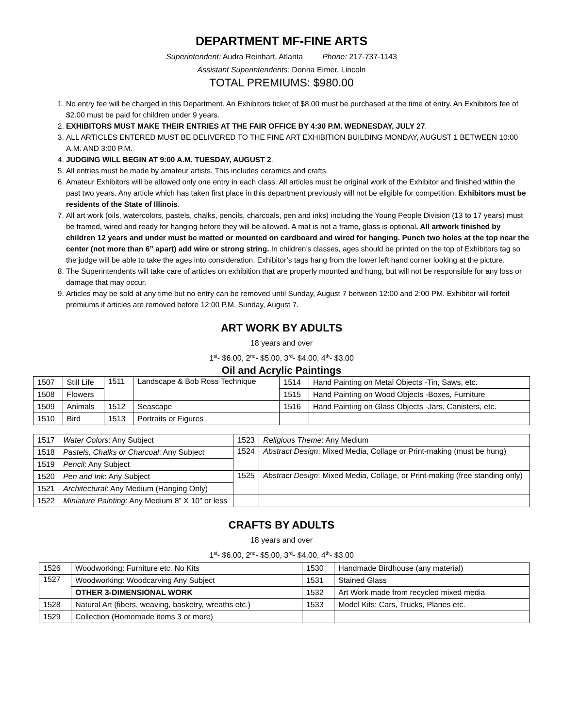DEPARTMENT MF-FINE ARTS
Superintendent: Audra Reinhart, Atlanta Phone: 217-737-1143
Assistant Superintendents: Donna Eimer, Lincoln
TOTAL PREMIUMS: $980.00
1. No entry fee will be charged in this Department. An Exhibitors ticket of $8.00 must be purchased at the time of entry. An Exhibitors fee of $2.00 must be paid for children under 9 years.
2. EXHIBITORS MUST MAKE THEIR ENTRIES AT THE FAIR OFFICE BY 4:30 P.M. WEDNESDAY, JULY 27.
3. ALL ARTICLES ENTERED MUST BE DELIVERED TO THE FINE ART EXHIBITION BUILDING MONDAY, AUGUST 1 BETWEEN 10:00 A.M. AND 3:00 P.M.
4. JUDGING WILL BEGIN AT 9:00 A.M. TUESDAY, AUGUST 2.
5. All entries must be made by amateur artists. This includes ceramics and crafts.
6. Amateur Exhibitors will be allowed only one entry in each class. All articles must be original work of the Exhibitor and finished within the past two years. Any article which has taken first place in this department previously will not be eligible for competition. Exhibitors must be residents of the State of Illinois.
7. All art work (oils, watercolors, pastels, chalks, pencils, charcoals, pen and inks) including the Young People Division (13 to 17 years) must be framed, wired and ready for hanging before they will be allowed. A mat is not a frame, glass is optional. All artwork finished by children 12 years and under must be matted or mounted on cardboard and wired for hanging. Punch two holes at the top near the center (not more than 6” apart) add wire or strong string. In children’s classes, ages should be printed on the top of Exhibitors tag so the judge will be able to take the ages into consideration. Exhibitor’s tags hang from the lower left hand corner looking at the picture.
8. The Superintendents will take care of articles on exhibition that are properly mounted and hung, but will not be responsible for any loss or damage that may occur.
9. Articles may be sold at any time but no entry can be removed until Sunday, August 7 between 12:00 and 2:00 PM. Exhibitor will forfeit premiums if articles are removed before 12:00 P.M. Sunday, August 7.
ART WORK BY ADULTS
18 years and over
1<sup>st</sup>- $6.00, 2<sup>nd</sup>- $5.00, 3<sup>rd</sup>- $4.00, 4<sup>th</sup>- $3.00
Oil and Acrylic Paintings
| 1507 | Still Life | 1511 | Landscape & Bob Ross Technique | 1514 | Hand Painting on Metal Objects -Tin, Saws, etc. |
| 1508 | Flowers | | | 1515 | Hand Painting on Wood Objects -Boxes, Furniture |
| 1509 | Animals | 1512 | Seascape | 1516 | Hand Painting on Glass Objects -Jars, Canisters, etc. |
| 1510 | Bird | 1513 | Portraits or Figures | | |
| 1517 | Water Colors : Any Subject | 1523 | Religious Theme : Any Medium |
| 1518 | Pastels, Chalks or Charcoal : Any Subject | 1524 | Abstract Design : Mixed Media, Collage or Print-making (must be hung) |
| 1519 | Pencil : Any Subject | | |
| 1520 | Pen and Ink : Any Subject | 1525 | Abstract Design : Mixed Media, Collage, or Print-making (free standing only) |
| 1521 | Architectural : Any Medium (Hanging Only) | | |
| 1522 | Miniature Painting : Any Medium 8” X 10” or less | | |
CRAFTS BY ADULTS
18 years and over
1<sup>st</sup>- $6.00, 2<sup>nd</sup>- $5.00, 3<sup>rd</sup>- $4.00, 4<sup>th</sup>- $3.00
| 1526 | Woodworking: Furniture etc. No Kits | 1530 | Handmade Birdhouse (any material) |
| 1527 | Woodworking: Woodcarving Any Subject | 1531 | Stained Glass |
| | OTHER 3-DIMENSIONAL WORK | 1532 | Art Work made from recycled mixed media |
| 1528 | Natural Art (fibers, weaving, basketry, wreaths etc.) | 1533 | Model Kits: Cars, Trucks, Planes etc. |
| 1529 | Collection (Homemade items 3 or more) | | |